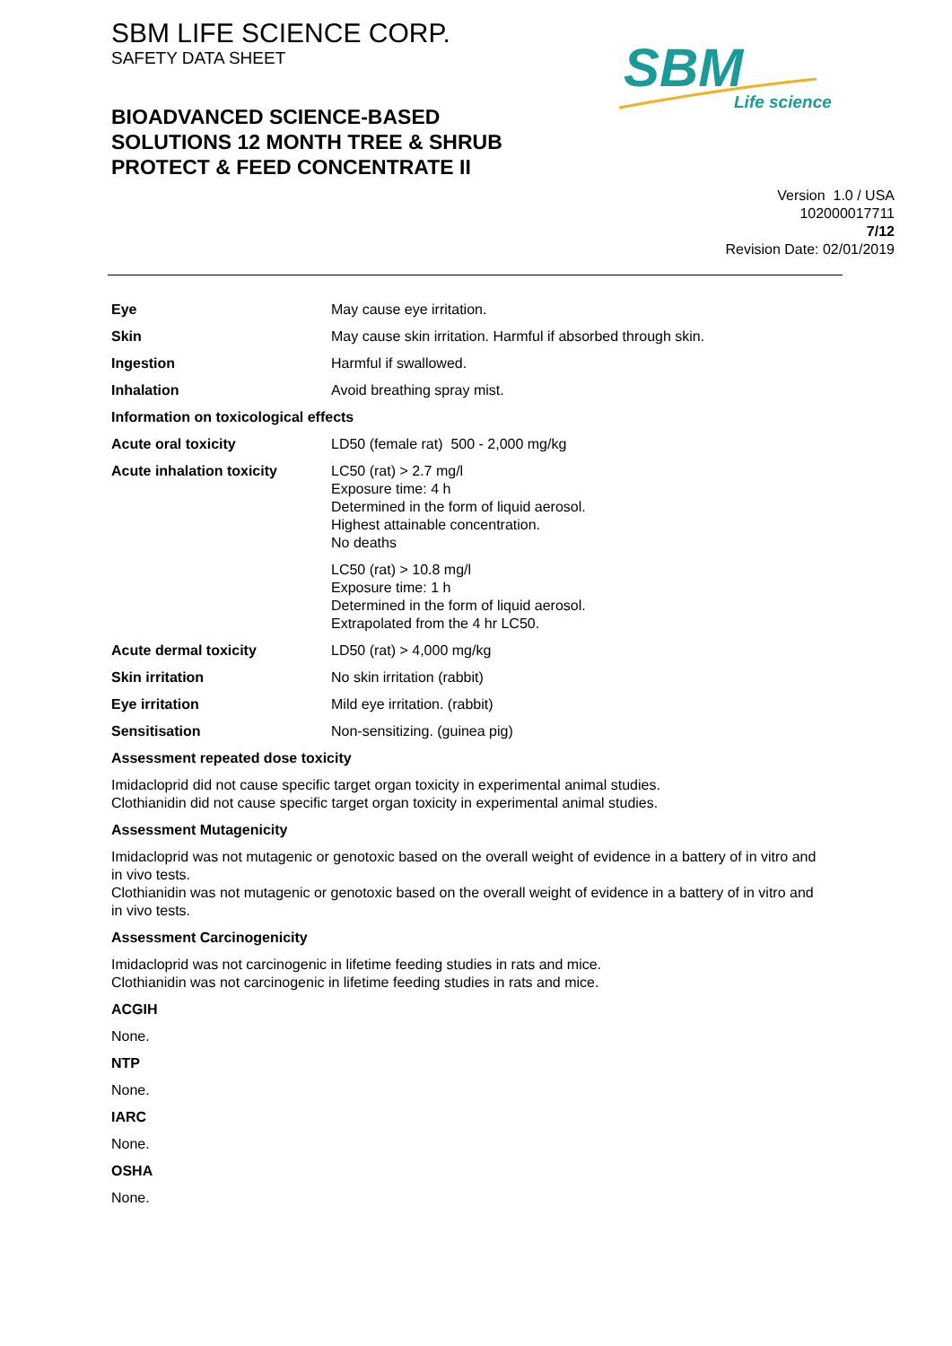SBM LIFE SCIENCE CORP.
SAFETY DATA SHEET
SBM
Life science
BIOADVANCED SCIENCE-BASED SOLUTIONS 12 MONTH TREE & SHRUB PROTECT & FEED CONCENTRATE II
Version 1.0 / USA
102000017711
7/12
Revision Date: 02/01/2019
| Eye | May cause eye irritation. |
| Skin | May cause skin irritation. Harmful if absorbed through skin. |
| Ingestion | Harmful if swallowed. |
| Inhalation | Avoid breathing spray mist. |
| Information on toxicological effects | |
| Acute oral toxicity | LD50 (female rat) 500 - 2,000 mg/kg |
| Acute inhalation toxicity | LC50 (rat) > 2.7 mg/l Exposure time: 4 h Determined in the form of liquid aerosol. Highest attainable concentration. No deaths |
| | LC50 (rat) > 10.8 mg/l Exposure time: 1 h Determined in the form of liquid aerosol. Extrapolated from the 4 hr LC50. |
| Acute dermal toxicity | LD50 (rat) > 4,000 mg/kg |
| Skin irritation | No skin irritation (rabbit) |
| Eye irritation | Mild eye irritation. (rabbit) |
| Sensitisation | Non-sensitizing. (guinea pig) |
Assessment repeated dose toxicity
Imidacloprid did not cause specific target organ toxicity in experimental animal studies.
Clothianidin did not cause specific target organ toxicity in experimental animal studies.
Assessment Mutagenicity
Imidacloprid was not mutagenic or genotoxic based on the overall weight of evidence in a battery of in vitro and in vivo tests.
Clothianidin was not mutagenic or genotoxic based on the overall weight of evidence in a battery of in vitro and in vivo tests.
Assessment Carcinogenicity
Imidacloprid was not carcinogenic in lifetime feeding studies in rats and mice.
Clothianidin was not carcinogenic in lifetime feeding studies in rats and mice.
ACGIH
None.
NTP
None.
IARC
None.
OSHA
None.